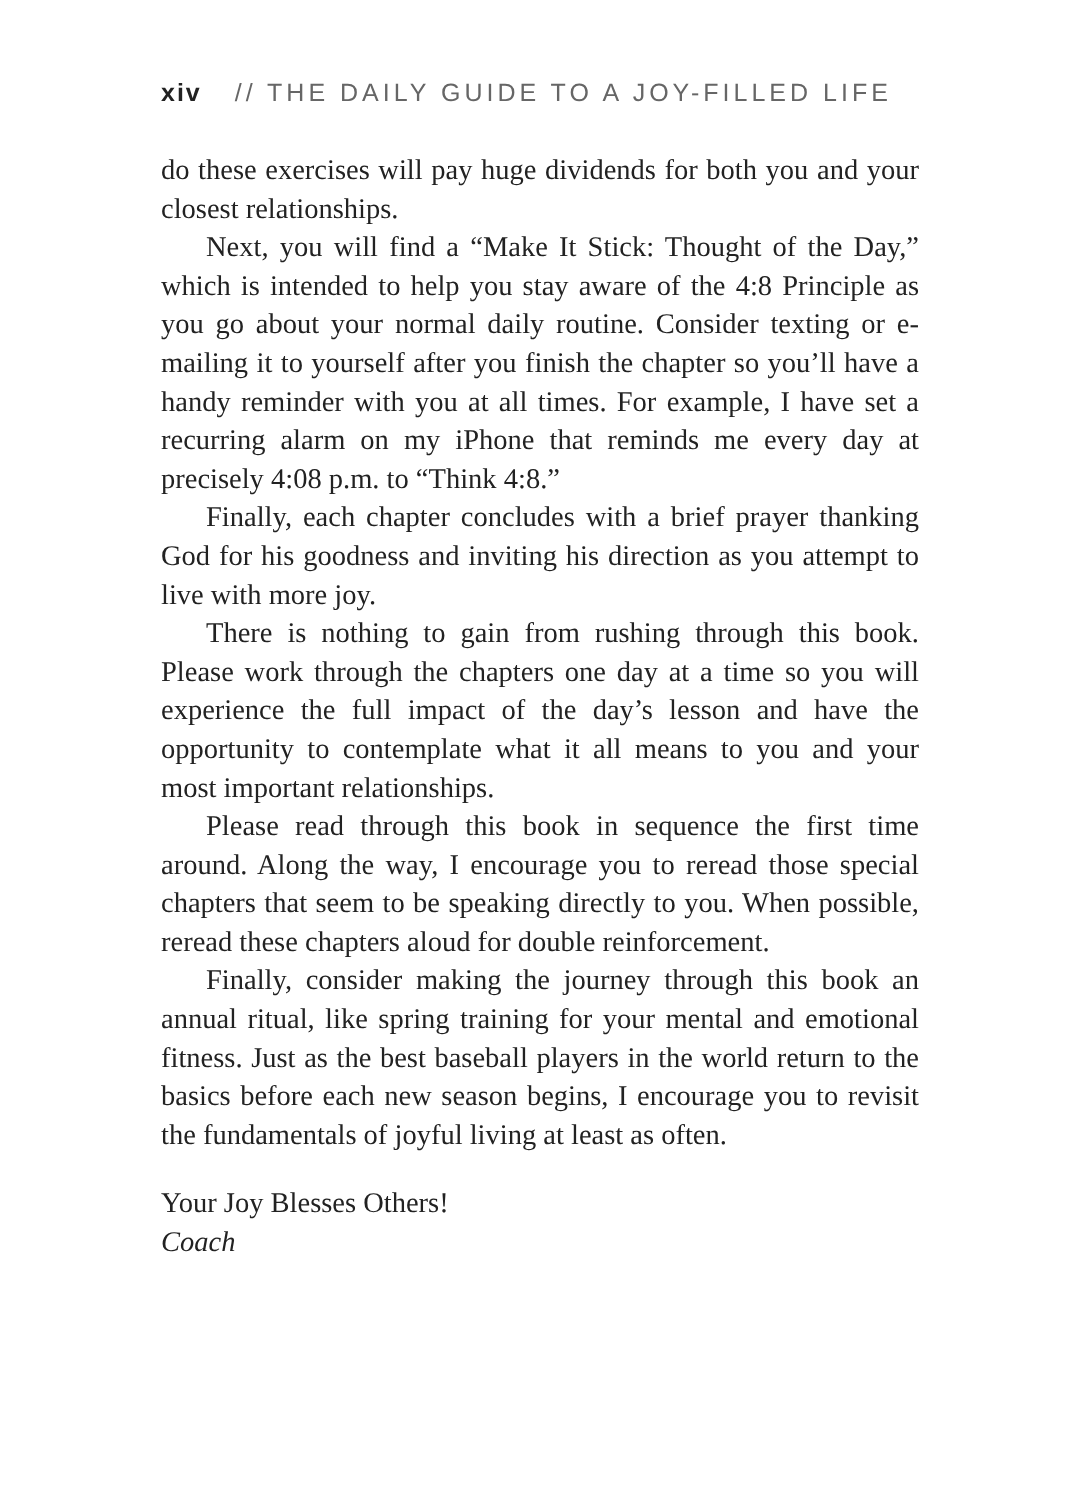xiv // THE DAILY GUIDE TO A JOY-FILLED LIFE
do these exercises will pay huge dividends for both you and your closest relationships.
Next, you will find a “Make It Stick: Thought of the Day,” which is intended to help you stay aware of the 4:8 Principle as you go about your normal daily routine. Consider texting or e-mailing it to yourself after you finish the chapter so you’ll have a handy reminder with you at all times. For example, I have set a recurring alarm on my iPhone that reminds me every day at precisely 4:08 p.m. to “Think 4:8.”
Finally, each chapter concludes with a brief prayer thanking God for his goodness and inviting his direction as you attempt to live with more joy.
There is nothing to gain from rushing through this book. Please work through the chapters one day at a time so you will experience the full impact of the day’s lesson and have the opportunity to contemplate what it all means to you and your most important relationships.
Please read through this book in sequence the first time around. Along the way, I encourage you to reread those special chapters that seem to be speaking directly to you. When possible, reread these chapters aloud for double reinforcement.
Finally, consider making the journey through this book an annual ritual, like spring training for your mental and emotional fitness. Just as the best baseball players in the world return to the basics before each new season begins, I encourage you to revisit the fundamentals of joyful living at least as often.
Your Joy Blesses Others!
Coach